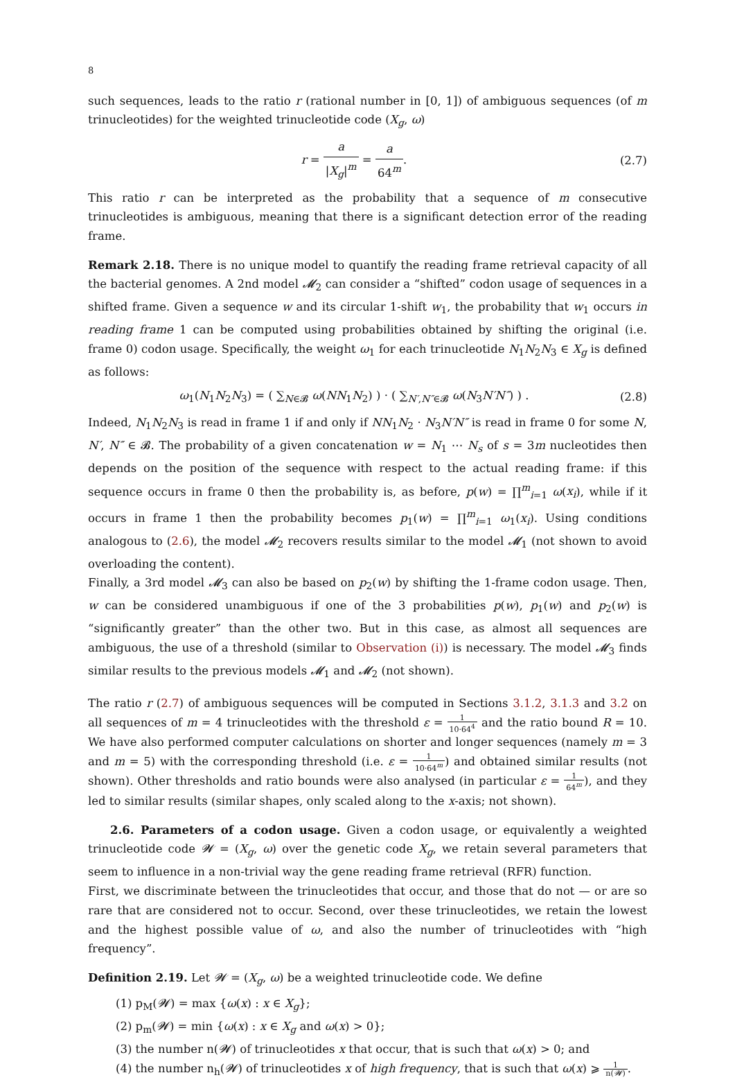8
such sequences, leads to the ratio r (rational number in [0, 1]) of ambiguous sequences (of m trinucleotides) for the weighted trinucleotide code (X<sub>g</sub>, ω)
r = a |X<sub>g</sub>|<sup>m</sup> = a 64<sup>m</sup>. (2.7)
This ratio r can be interpreted as the probability that a sequence of m consecutive trinucleotides is ambiguous, meaning that there is a significant detection error of the reading frame.
Remark 2.18. There is no unique model to quantify the reading frame retrieval capacity of all the bacterial genomes. A 2nd model 𝓜<sub>2</sub> can consider a “shifted” codon usage of sequences in a shifted frame. Given a sequence w and its circular 1-shift w<sub>1</sub>, the probability that w<sub>1</sub> occurs in reading frame 1 can be computed using probabilities obtained by shifting the original (i.e. frame 0) codon usage. Specifically, the weight ω<sub>1</sub> for each trinucleotide N<sub>1</sub>N<sub>2</sub>N<sub>3</sub> ∈ X<sub>g</sub> is defined as follows:
ω<sub>1</sub>(N<sub>1</sub>N<sub>2</sub>N<sub>3</sub>) = ( ∑<sub>N∈𝓑</sub> ω(NN<sub>1</sub>N<sub>2</sub>) ) · ( ∑<sub>N′,N″∈𝓑</sub> ω(N<sub>3</sub>N′N″) ) . (2.8)
Indeed, N<sub>1</sub>N<sub>2</sub>N<sub>3</sub> is read in frame 1 if and only if NN<sub>1</sub>N<sub>2</sub> · N<sub>3</sub>N′N″ is read in frame 0 for some N, N′, N″ ∈ 𝓑. The probability of a given concatenation w = N<sub>1</sub> ⋯ N<sub>s</sub> of s = 3m nucleotides then depends on the position of the sequence with respect to the actual reading frame: if this sequence occurs in frame 0 then the probability is, as before, p(w) = ∏<sup>m</sup><sub>i=1</sub> ω(x<sub>i</sub>), while if it occurs in frame 1 then the probability becomes p<sub>1</sub>(w) = ∏<sup>m</sup><sub>i=1</sub> ω<sub>1</sub>(x<sub>i</sub>). Using conditions analogous to (2.6), the model 𝓜<sub>2</sub> recovers results similar to the model 𝓜<sub>1</sub> (not shown to avoid overloading the content).
Finally, a 3rd model 𝓜<sub>3</sub> can also be based on p<sub>2</sub>(w) by shifting the 1-frame codon usage. Then, w can be considered unambiguous if one of the 3 probabilities p(w), p<sub>1</sub>(w) and p<sub>2</sub>(w) is “significantly greater” than the other two. But in this case, as almost all sequences are ambiguous, the use of a threshold (similar to Observation (i)) is necessary. The model 𝓜<sub>3</sub> finds similar results to the previous models 𝓜<sub>1</sub> and 𝓜<sub>2</sub> (not shown).
The ratio r (2.7) of ambiguous sequences will be computed in Sections 3.1.2, 3.1.3 and 3.2 on all sequences of m = 4 trinucleotides with the threshold ε = 1 10·64<sup>4</sup> and the ratio bound R = 10. We have also performed computer calculations on shorter and longer sequences (namely m = 3 and m = 5) with the corresponding threshold (i.e. ε = 1 10·64<sup>m</sup>) and obtained similar results (not shown). Other thresholds and ratio bounds were also analysed (in particular ε = 1 64<sup>m</sup>), and they led to similar results (similar shapes, only scaled along to the x-axis; not shown).
2.6. Parameters of a codon usage. Given a codon usage, or equivalently a weighted trinucleotide code 𝓦 = (X<sub>g</sub>, ω) over the genetic code X<sub>g</sub>, we retain several parameters that seem to influence in a non-trivial way the gene reading frame retrieval (RFR) function.
First, we discriminate between the trinucleotides that occur, and those that do not — or are so rare that are considered not to occur. Second, over these trinucleotides, we retain the lowest and the highest possible value of ω, and also the number of trinucleotides with “high frequency”.
Definition 2.19. Let 𝓦 = (X<sub>g</sub>, ω) be a weighted trinucleotide code. We define
(1) p<sub>M</sub>(𝓦) = max {ω(x) : x ∈ X<sub>g</sub>};
(2) p<sub>m</sub>(𝓦) = min {ω(x) : x ∈ X<sub>g</sub> and ω(x) > 0};
(3) the number n(𝓦) of trinucleotides x that occur, that is such that ω(x) > 0; and
(4) the number n<sub>h</sub>(𝓦) of trinucleotides x of high frequency, that is such that ω(x) ⩾ 1 n(𝓦).